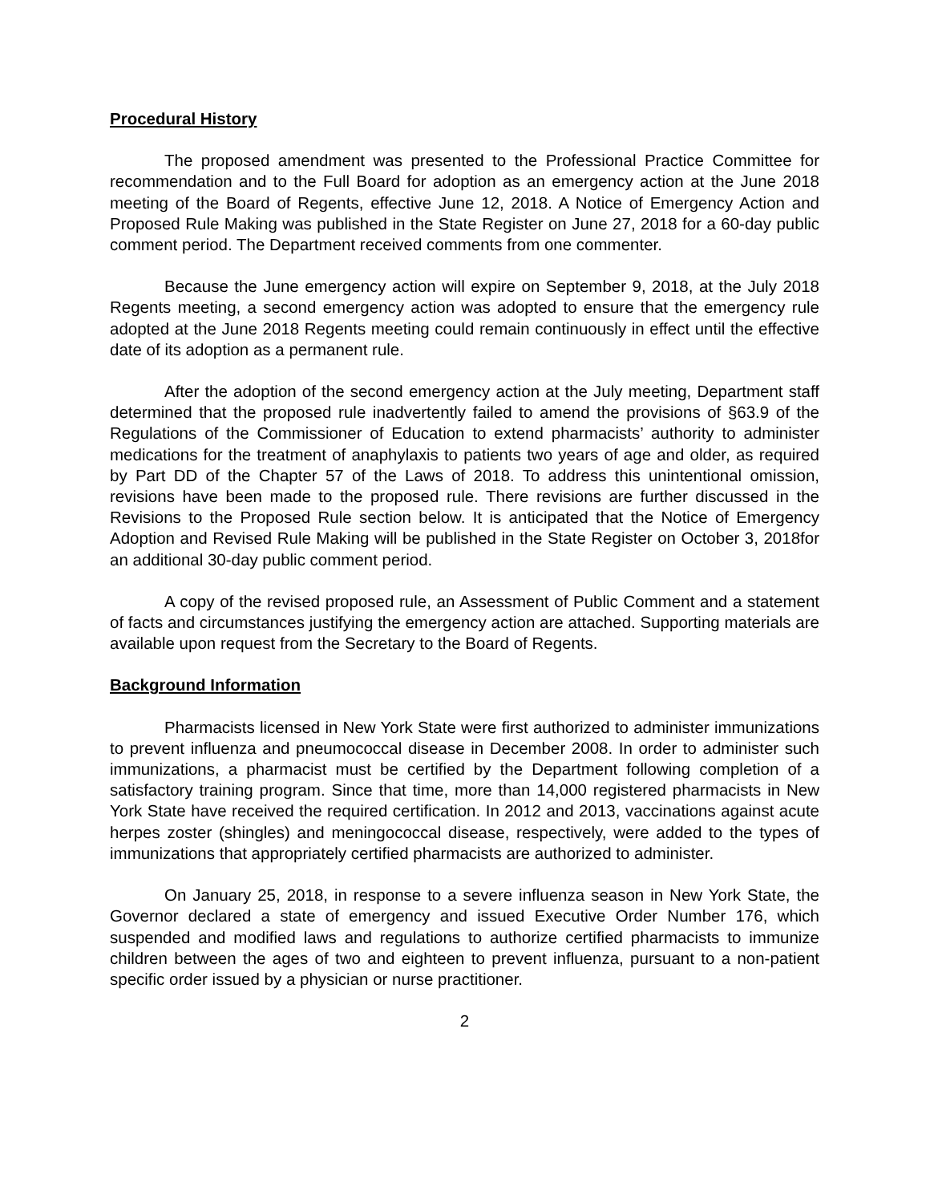Procedural History
The proposed amendment was presented to the Professional Practice Committee for recommendation and to the Full Board for adoption as an emergency action at the June 2018 meeting of the Board of Regents, effective June 12, 2018. A Notice of Emergency Action and Proposed Rule Making was published in the State Register on June 27, 2018 for a 60-day public comment period. The Department received comments from one commenter.
Because the June emergency action will expire on September 9, 2018, at the July 2018 Regents meeting, a second emergency action was adopted to ensure that the emergency rule adopted at the June 2018 Regents meeting could remain continuously in effect until the effective date of its adoption as a permanent rule.
After the adoption of the second emergency action at the July meeting, Department staff determined that the proposed rule inadvertently failed to amend the provisions of §63.9 of the Regulations of the Commissioner of Education to extend pharmacists’ authority to administer medications for the treatment of anaphylaxis to patients two years of age and older, as required by Part DD of the Chapter 57 of the Laws of 2018. To address this unintentional omission, revisions have been made to the proposed rule. There revisions are further discussed in the Revisions to the Proposed Rule section below. It is anticipated that the Notice of Emergency Adoption and Revised Rule Making will be published in the State Register on October 3, 2018for an additional 30-day public comment period.
A copy of the revised proposed rule, an Assessment of Public Comment and a statement of facts and circumstances justifying the emergency action are attached. Supporting materials are available upon request from the Secretary to the Board of Regents.
Background Information
Pharmacists licensed in New York State were first authorized to administer immunizations to prevent influenza and pneumococcal disease in December 2008. In order to administer such immunizations, a pharmacist must be certified by the Department following completion of a satisfactory training program. Since that time, more than 14,000 registered pharmacists in New York State have received the required certification. In 2012 and 2013, vaccinations against acute herpes zoster (shingles) and meningococcal disease, respectively, were added to the types of immunizations that appropriately certified pharmacists are authorized to administer.
On January 25, 2018, in response to a severe influenza season in New York State, the Governor declared a state of emergency and issued Executive Order Number 176, which suspended and modified laws and regulations to authorize certified pharmacists to immunize children between the ages of two and eighteen to prevent influenza, pursuant to a non-patient specific order issued by a physician or nurse practitioner.
2